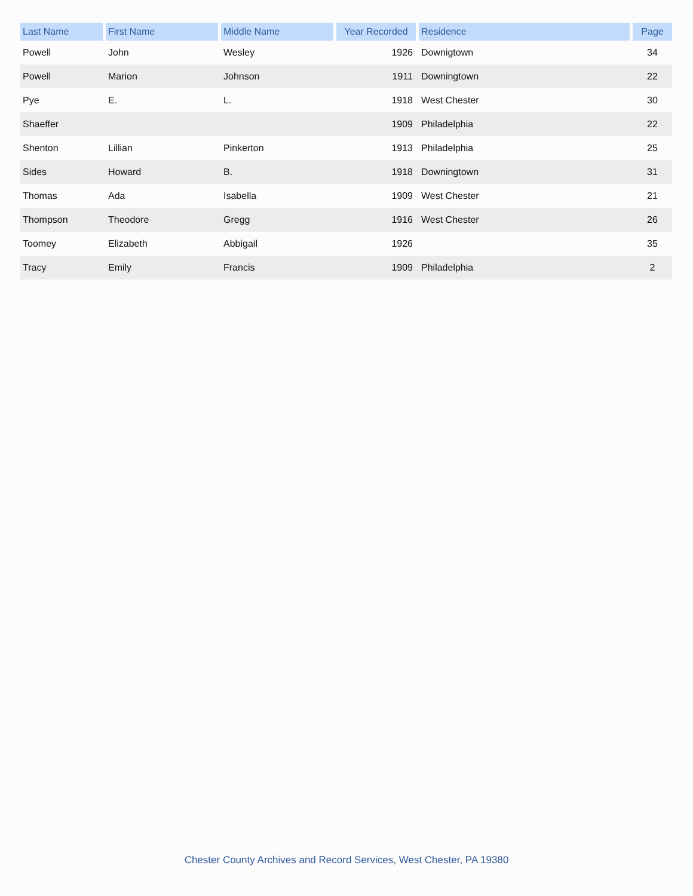| Last Name | First Name | Middle Name | Year Recorded | Residence | Page |
| --- | --- | --- | --- | --- | --- |
| Powell | John | Wesley | 1926 | Downigtown | 34 |
| Powell | Marion | Johnson | 1911 | Downingtown | 22 |
| Pye | E. | L. | 1918 | West Chester | 30 |
| Shaeffer | | | 1909 | Philadelphia | 22 |
| Shenton | Lillian | Pinkerton | 1913 | Philadelphia | 25 |
| Sides | Howard | B. | 1918 | Downingtown | 31 |
| Thomas | Ada | Isabella | 1909 | West Chester | 21 |
| Thompson | Theodore | Gregg | 1916 | West Chester | 26 |
| Toomey | Elizabeth | Abbigail | 1926 | | 35 |
| Tracy | Emily | Francis | 1909 | Philadelphia | 2 |
Chester County Archives and Record Services, West Chester, PA 19380